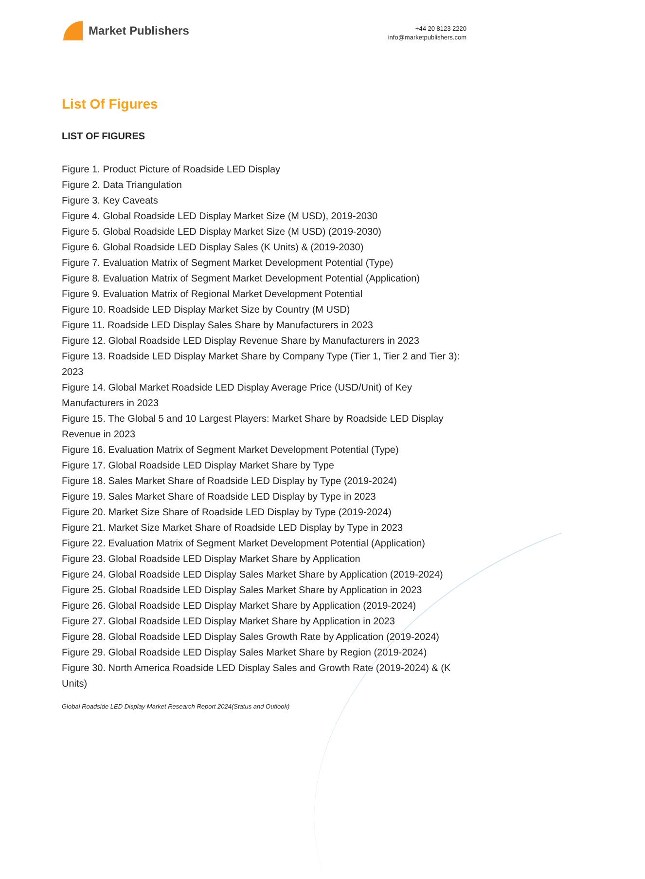Market Publishers
+44 20 8123 2220
info@marketpublishers.com
List Of Figures
LIST OF FIGURES
Figure 1. Product Picture of Roadside LED Display
Figure 2. Data Triangulation
Figure 3. Key Caveats
Figure 4. Global Roadside LED Display Market Size (M USD), 2019-2030
Figure 5. Global Roadside LED Display Market Size (M USD) (2019-2030)
Figure 6. Global Roadside LED Display Sales (K Units) & (2019-2030)
Figure 7. Evaluation Matrix of Segment Market Development Potential (Type)
Figure 8. Evaluation Matrix of Segment Market Development Potential (Application)
Figure 9. Evaluation Matrix of Regional Market Development Potential
Figure 10. Roadside LED Display Market Size by Country (M USD)
Figure 11. Roadside LED Display Sales Share by Manufacturers in 2023
Figure 12. Global Roadside LED Display Revenue Share by Manufacturers in 2023
Figure 13. Roadside LED Display Market Share by Company Type (Tier 1, Tier 2 and Tier 3): 2023
Figure 14. Global Market Roadside LED Display Average Price (USD/Unit) of Key Manufacturers in 2023
Figure 15. The Global 5 and 10 Largest Players: Market Share by Roadside LED Display Revenue in 2023
Figure 16. Evaluation Matrix of Segment Market Development Potential (Type)
Figure 17. Global Roadside LED Display Market Share by Type
Figure 18. Sales Market Share of Roadside LED Display by Type (2019-2024)
Figure 19. Sales Market Share of Roadside LED Display by Type in 2023
Figure 20. Market Size Share of Roadside LED Display by Type (2019-2024)
Figure 21. Market Size Market Share of Roadside LED Display by Type in 2023
Figure 22. Evaluation Matrix of Segment Market Development Potential (Application)
Figure 23. Global Roadside LED Display Market Share by Application
Figure 24. Global Roadside LED Display Sales Market Share by Application (2019-2024)
Figure 25. Global Roadside LED Display Sales Market Share by Application in 2023
Figure 26. Global Roadside LED Display Market Share by Application (2019-2024)
Figure 27. Global Roadside LED Display Market Share by Application in 2023
Figure 28. Global Roadside LED Display Sales Growth Rate by Application (2019-2024)
Figure 29. Global Roadside LED Display Sales Market Share by Region (2019-2024)
Figure 30. North America Roadside LED Display Sales and Growth Rate (2019-2024) & (K Units)
Global Roadside LED Display Market Research Report 2024(Status and Outlook)